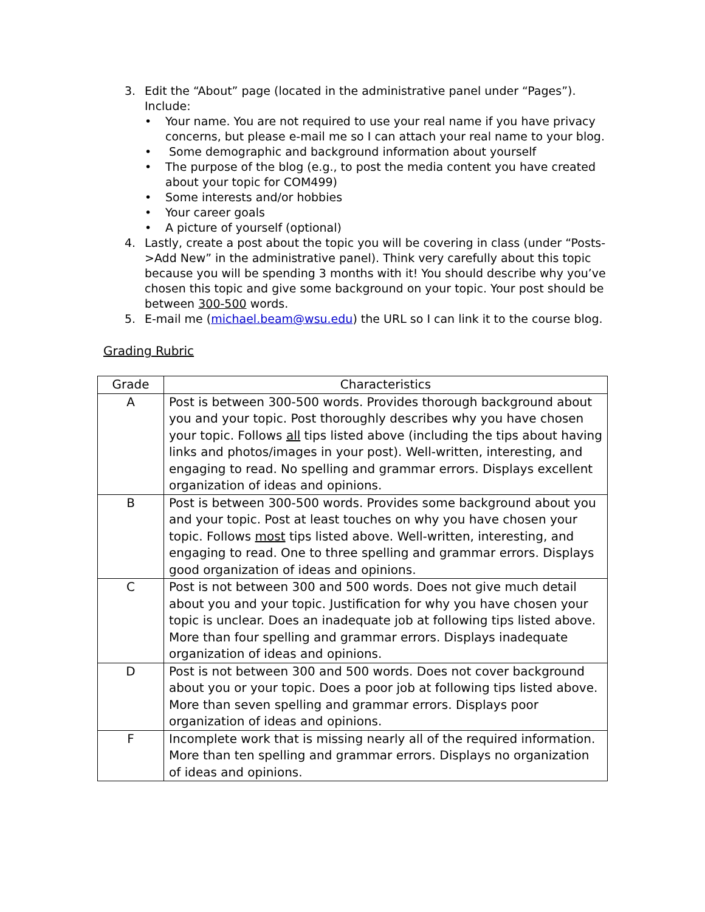3. Edit the “About” page (located in the administrative panel under “Pages”). Include:
• Your name. You are not required to use your real name if you have privacy concerns, but please e-mail me so I can attach your real name to your blog.
• Some demographic and background information about yourself
• The purpose of the blog (e.g., to post the media content you have created about your topic for COM499)
• Some interests and/or hobbies
• Your career goals
• A picture of yourself (optional)
4. Lastly, create a post about the topic you will be covering in class (under “Posts->Add New” in the administrative panel). Think very carefully about this topic because you will be spending 3 months with it! You should describe why you’ve chosen this topic and give some background on your topic. Your post should be between 300-500 words.
5. E-mail me (michael.beam@wsu.edu) the URL so I can link it to the course blog.
Grading Rubric
| Grade | Characteristics |
| --- | --- |
| A | Post is between 300-500 words. Provides thorough background about you and your topic. Post thoroughly describes why you have chosen your topic. Follows all tips listed above (including the tips about having links and photos/images in your post). Well-written, interesting, and engaging to read. No spelling and grammar errors. Displays excellent organization of ideas and opinions. |
| B | Post is between 300-500 words. Provides some background about you and your topic. Post at least touches on why you have chosen your topic. Follows most tips listed above. Well-written, interesting, and engaging to read. One to three spelling and grammar errors. Displays good organization of ideas and opinions. |
| C | Post is not between 300 and 500 words. Does not give much detail about you and your topic. Justification for why you have chosen your topic is unclear. Does an inadequate job at following tips listed above. More than four spelling and grammar errors. Displays inadequate organization of ideas and opinions. |
| D | Post is not between 300 and 500 words. Does not cover background about you or your topic. Does a poor job at following tips listed above. More than seven spelling and grammar errors. Displays poor organization of ideas and opinions. |
| F | Incomplete work that is missing nearly all of the required information. More than ten spelling and grammar errors. Displays no organization of ideas and opinions. |